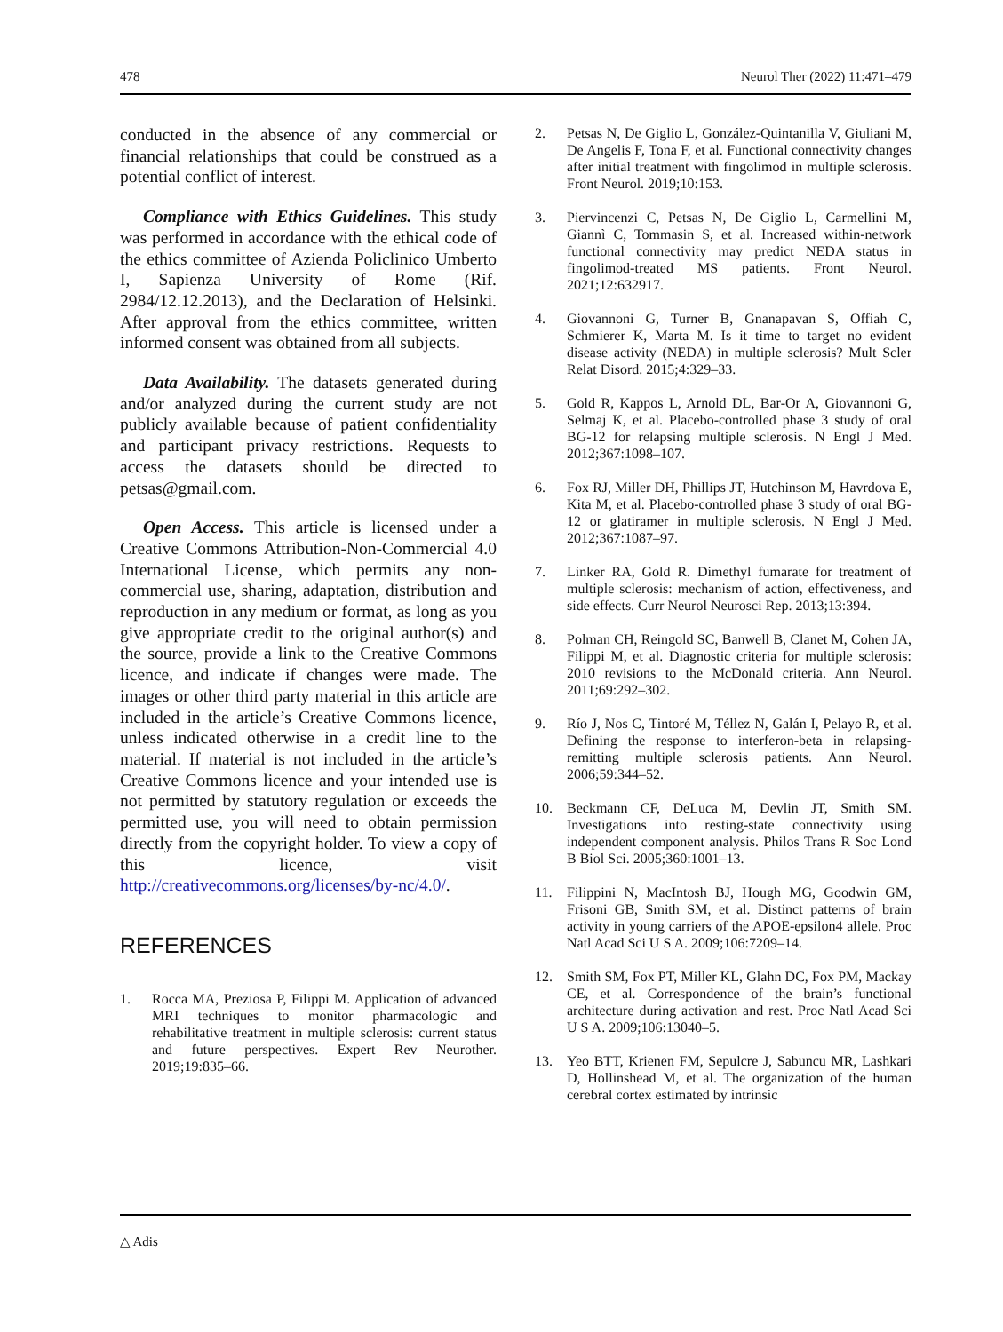478 Neurol Ther (2022) 11:471–479
conducted in the absence of any commercial or financial relationships that could be construed as a potential conflict of interest.
Compliance with Ethics Guidelines. This study was performed in accordance with the ethical code of the ethics committee of Azienda Policlinico Umberto I, Sapienza University of Rome (Rif. 2984/12.12.2013), and the Declaration of Helsinki. After approval from the ethics committee, written informed consent was obtained from all subjects.
Data Availability. The datasets generated during and/or analyzed during the current study are not publicly available because of patient confidentiality and participant privacy restrictions. Requests to access the datasets should be directed to petsas@gmail.com.
Open Access. This article is licensed under a Creative Commons Attribution-Non-Commercial 4.0 International License, which permits any non-commercial use, sharing, adaptation, distribution and reproduction in any medium or format, as long as you give appropriate credit to the original author(s) and the source, provide a link to the Creative Commons licence, and indicate if changes were made. The images or other third party material in this article are included in the article’s Creative Commons licence, unless indicated otherwise in a credit line to the material. If material is not included in the article’s Creative Commons licence and your intended use is not permitted by statutory regulation or exceeds the permitted use, you will need to obtain permission directly from the copyright holder. To view a copy of this licence, visit http://creativecommons.org/licenses/by-nc/4.0/.
REFERENCES
1. Rocca MA, Preziosa P, Filippi M. Application of advanced MRI techniques to monitor pharmacologic and rehabilitative treatment in multiple sclerosis: current status and future perspectives. Expert Rev Neurother. 2019;19:835–66.
2. Petsas N, De Giglio L, González-Quintanilla V, Giuliani M, De Angelis F, Tona F, et al. Functional connectivity changes after initial treatment with fingolimod in multiple sclerosis. Front Neurol. 2019;10:153.
3. Piervincenzi C, Petsas N, De Giglio L, Carmellini M, Giannì C, Tommasin S, et al. Increased within-network functional connectivity may predict NEDA status in fingolimod-treated MS patients. Front Neurol. 2021;12:632917.
4. Giovannoni G, Turner B, Gnanapavan S, Offiah C, Schmierer K, Marta M. Is it time to target no evident disease activity (NEDA) in multiple sclerosis? Mult Scler Relat Disord. 2015;4:329–33.
5. Gold R, Kappos L, Arnold DL, Bar-Or A, Giovannoni G, Selmaj K, et al. Placebo-controlled phase 3 study of oral BG-12 for relapsing multiple sclerosis. N Engl J Med. 2012;367:1098–107.
6. Fox RJ, Miller DH, Phillips JT, Hutchinson M, Havrdova E, Kita M, et al. Placebo-controlled phase 3 study of oral BG-12 or glatiramer in multiple sclerosis. N Engl J Med. 2012;367:1087–97.
7. Linker RA, Gold R. Dimethyl fumarate for treatment of multiple sclerosis: mechanism of action, effectiveness, and side effects. Curr Neurol Neurosci Rep. 2013;13:394.
8. Polman CH, Reingold SC, Banwell B, Clanet M, Cohen JA, Filippi M, et al. Diagnostic criteria for multiple sclerosis: 2010 revisions to the McDonald criteria. Ann Neurol. 2011;69:292–302.
9. Río J, Nos C, Tintoré M, Téllez N, Galán I, Pelayo R, et al. Defining the response to interferon-beta in relapsing-remitting multiple sclerosis patients. Ann Neurol. 2006;59:344–52.
10. Beckmann CF, DeLuca M, Devlin JT, Smith SM. Investigations into resting-state connectivity using independent component analysis. Philos Trans R Soc Lond B Biol Sci. 2005;360:1001–13.
11. Filippini N, MacIntosh BJ, Hough MG, Goodwin GM, Frisoni GB, Smith SM, et al. Distinct patterns of brain activity in young carriers of the APOE-epsilon4 allele. Proc Natl Acad Sci U S A. 2009;106:7209–14.
12. Smith SM, Fox PT, Miller KL, Glahn DC, Fox PM, Mackay CE, et al. Correspondence of the brain’s functional architecture during activation and rest. Proc Natl Acad Sci U S A. 2009;106:13040–5.
13. Yeo BTT, Krienen FM, Sepulcre J, Sabuncu MR, Lashkari D, Hollinshead M, et al. The organization of the human cerebral cortex estimated by intrinsic
△ Adis